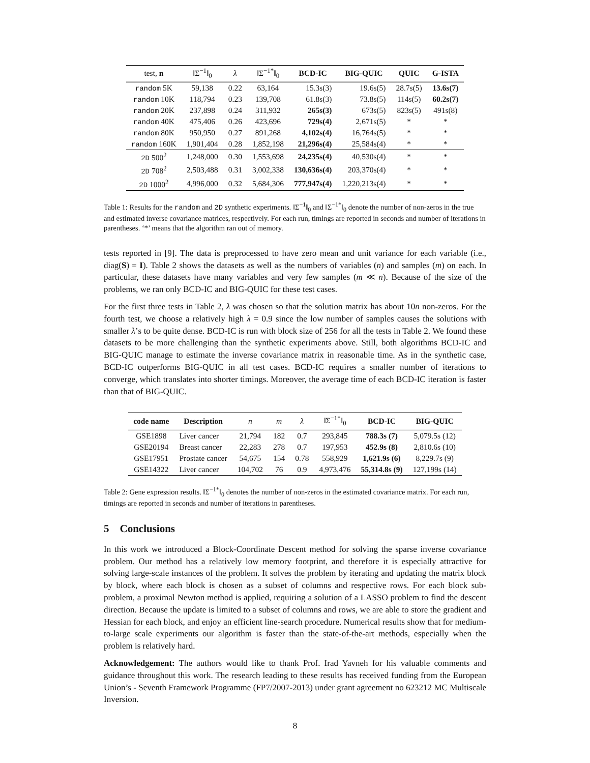| test, n | ‖Σ<sup>−1</sup>‖<sub>0</sub> | λ | ‖Σ<sup>−1*</sup>‖<sub>0</sub> | BCD-IC | BIG-QUIC | QUIC | G-ISTA |
| --- | --- | --- | --- | --- | --- | --- | --- |
| random 5K | 59,138 | 0.22 | 63,164 | 15.3s(3) | 19.6s(5) | 28.7s(5) | 13.6s(7) |
| random 10K | 118,794 | 0.23 | 139,708 | 61.8s(3) | 73.8s(5) | 114s(5) | 60.2s(7) |
| random 20K | 237,898 | 0.24 | 311,932 | 265s(3) | 673s(5) | 823s(5) | 491s(8) |
| random 40K | 475,406 | 0.26 | 423,696 | 729s(4) | 2,671s(5) | * | * |
| random 80K | 950,950 | 0.27 | 891,268 | 4,102s(4) | 16,764s(5) | * | * |
| random 160K | 1,901,404 | 0.28 | 1,852,198 | 21,296s(4) | 25,584s(4) | * | * |
| 2D 500<sup>2</sup> | 1,248,000 | 0.30 | 1,553,698 | 24,235s(4) | 40,530s(4) | * | * |
| 2D 708<sup>2</sup> | 2,503,488 | 0.31 | 3,002,338 | 130,636s(4) | 203,370s(4) | * | * |
| 2D 1000<sup>2</sup> | 4,996,000 | 0.32 | 5,684,306 | 777,947s(4) | 1,220,213s(4) | * | * |
Table 1: Results for the random and 2D synthetic experiments. ‖Σ<sup>−1</sup>‖<sub>0</sub> and ‖Σ<sup>−1*</sup>‖<sub>0</sub> denote the number of non-zeros in the true and estimated inverse covariance matrices, respectively. For each run, timings are reported in seconds and number of iterations in parentheses. ‘*’ means that the algorithm ran out of memory.
tests reported in [9]. The data is preprocessed to have zero mean and unit variance for each variable (i.e., diag(S) = I). Table 2 shows the datasets as well as the numbers of variables (n) and samples (m) on each. In particular, these datasets have many variables and very few samples (m ≪ n). Because of the size of the problems, we ran only BCD-IC and BIG-QUIC for these test cases.
For the first three tests in Table 2, λ was chosen so that the solution matrix has about 10n non-zeros. For the fourth test, we choose a relatively high λ = 0.9 since the low number of samples causes the solutions with smaller λ’s to be quite dense. BCD-IC is run with block size of 256 for all the tests in Table 2. We found these datasets to be more challenging than the synthetic experiments above. Still, both algorithms BCD-IC and BIG-QUIC manage to estimate the inverse covariance matrix in reasonable time. As in the synthetic case, BCD-IC outperforms BIG-QUIC in all test cases. BCD-IC requires a smaller number of iterations to converge, which translates into shorter timings. Moreover, the average time of each BCD-IC iteration is faster than that of BIG-QUIC.
| code name | Description | n | m | λ | ‖Σ<sup>−1*</sup>‖<sub>0</sub> | BCD-IC | BIG-QUIC |
| --- | --- | --- | --- | --- | --- | --- | --- |
| GSE1898 | Liver cancer | 21,794 | 182 | 0.7 | 293,845 | 788.3s (7) | 5,079.5s (12) |
| GSE20194 | Breast cancer | 22,283 | 278 | 0.7 | 197,953 | 452.9s (8) | 2,810.6s (10) |
| GSE17951 | Prostate cancer | 54,675 | 154 | 0.78 | 558,929 | 1,621.9s (6) | 8,229.7s (9) |
| GSE14322 | Liver cancer | 104,702 | 76 | 0.9 | 4,973,476 | 55,314.8s (9) | 127,199s (14) |
Table 2: Gene expression results. ‖Σ<sup>−1*</sup>‖<sub>0</sub> denotes the number of non-zeros in the estimated covariance matrix. For each run, timings are reported in seconds and number of iterations in parentheses.
5 Conclusions
In this work we introduced a Block-Coordinate Descent method for solving the sparse inverse covariance problem. Our method has a relatively low memory footprint, and therefore it is especially attractive for solving large-scale instances of the problem. It solves the problem by iterating and updating the matrix block by block, where each block is chosen as a subset of columns and respective rows. For each block sub-problem, a proximal Newton method is applied, requiring a solution of a LASSO problem to find the descent direction. Because the update is limited to a subset of columns and rows, we are able to store the gradient and Hessian for each block, and enjoy an efficient line-search procedure. Numerical results show that for medium-to-large scale experiments our algorithm is faster than the state-of-the-art methods, especially when the problem is relatively hard.
Acknowledgement: The authors would like to thank Prof. Irad Yavneh for his valuable comments and guidance throughout this work. The research leading to these results has received funding from the European Union’s - Seventh Framework Programme (FP7/2007-2013) under grant agreement no 623212 MC Multiscale Inversion.
8